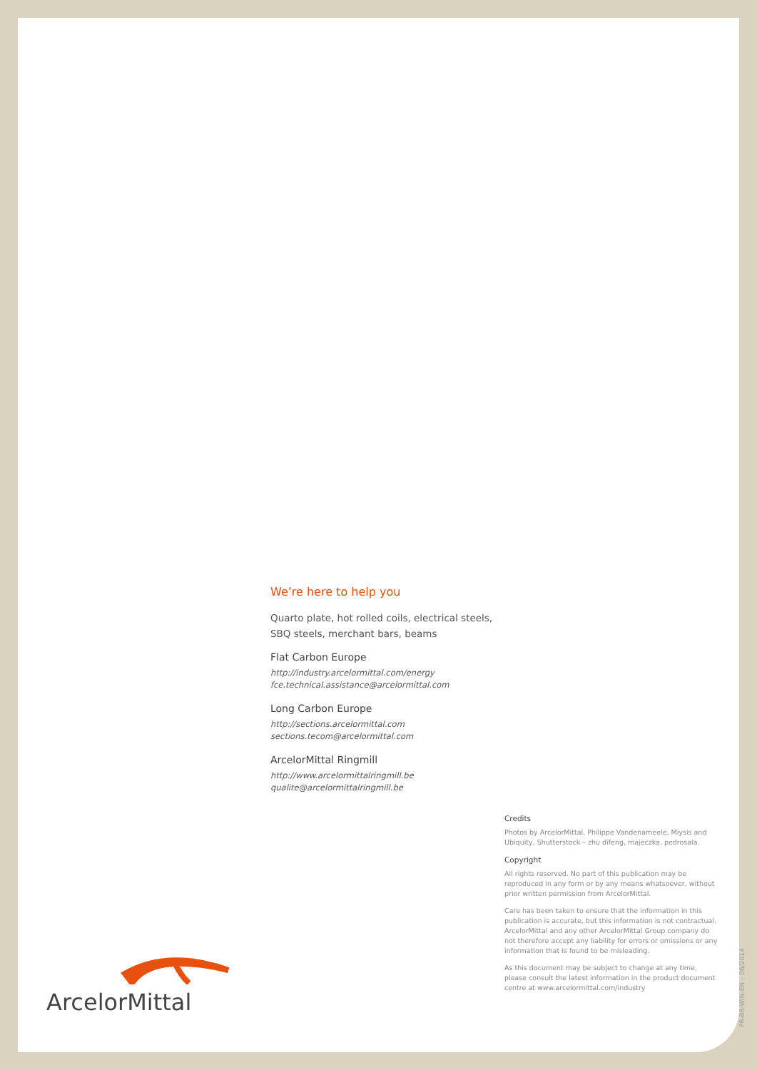We’re here to help you
Quarto plate, hot rolled coils, electrical steels, SBQ steels, merchant bars, beams
Flat Carbon Europe
http://industry.arcelormittal.com/energy
fce.technical.assistance@arcelormittal.com
Long Carbon Europe
http://sections.arcelormittal.com
sections.tecom@arcelormittal.com
ArcelorMittal Ringmill
http://www.arcelormittalringmill.be
qualite@arcelormittalringmill.be
Credits
Photos by ArcelorMittal, Philippe Vandenameele, Miysis and Ubiquity, Shutterstock – zhu difeng, majeczka, pedrosala.
Copyright
All rights reserved. No part of this publication may be reproduced in any form or by any means whatsoever, without prior written permission from ArcelorMittal.
Care has been taken to ensure that the information in this publication is accurate, but this information is not contractual. ArcelorMittal and any other ArcelorMittal Group company do not therefore accept any liability for errors or omissions or any information that is found to be misleading.
As this document may be subject to change at any time, please consult the latest information in the product document centre at www.arcelormittal.com/industry
ArcelorMittal
PR-BR-WIN-EN – 06/2014